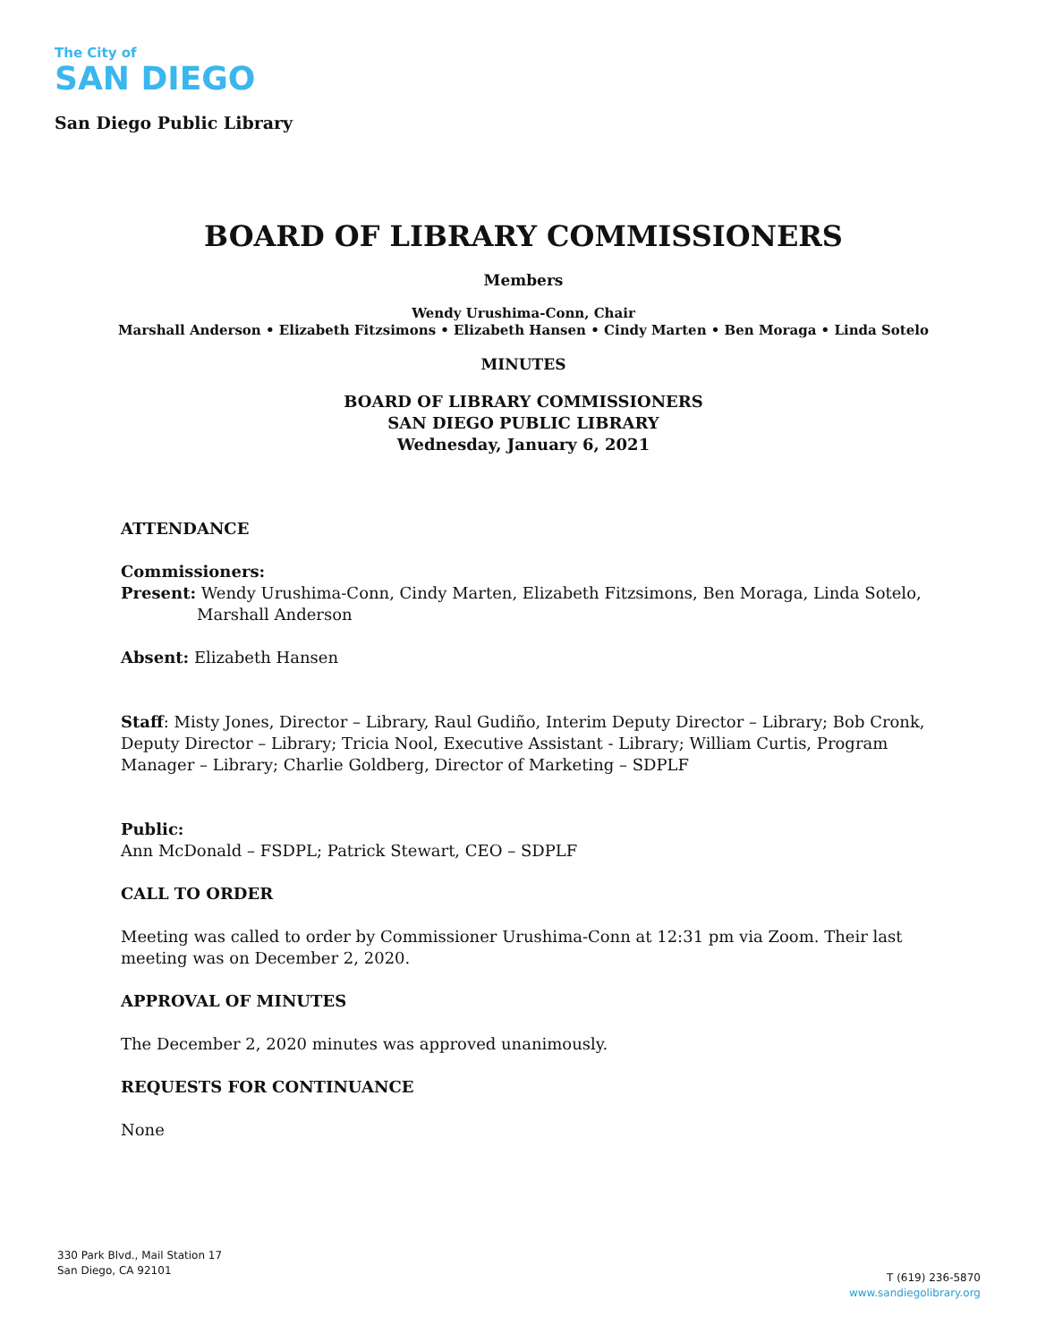The City of
SAN DIEGO
San Diego Public Library
BOARD OF LIBRARY COMMISSIONERS
Members
Wendy Urushima-Conn, Chair
Marshall Anderson • Elizabeth Fitzsimons • Elizabeth Hansen • Cindy Marten • Ben Moraga • Linda Sotelo
MINUTES
BOARD OF LIBRARY COMMISSIONERS
SAN DIEGO PUBLIC LIBRARY
Wednesday, January 6, 2021
ATTENDANCE
Commissioners:
Present: Wendy Urushima-Conn, Cindy Marten, Elizabeth Fitzsimons, Ben Moraga, Linda Sotelo, Marshall Anderson
Absent: Elizabeth Hansen
Staff: Misty Jones, Director – Library, Raul Gudiño, Interim Deputy Director – Library; Bob Cronk, Deputy Director – Library; Tricia Nool, Executive Assistant - Library; William Curtis, Program Manager – Library; Charlie Goldberg, Director of Marketing – SDPLF
Public:
Ann McDonald – FSDPL; Patrick Stewart, CEO – SDPLF
CALL TO ORDER
Meeting was called to order by Commissioner Urushima-Conn at 12:31 pm via Zoom. Their last meeting was on December 2, 2020.
APPROVAL OF MINUTES
The December 2, 2020 minutes was approved unanimously.
REQUESTS FOR CONTINUANCE
None
330 Park Blvd., Mail Station 17
San Diego, CA 92101
T (619) 236-5870
www.sandiegolibrary.org